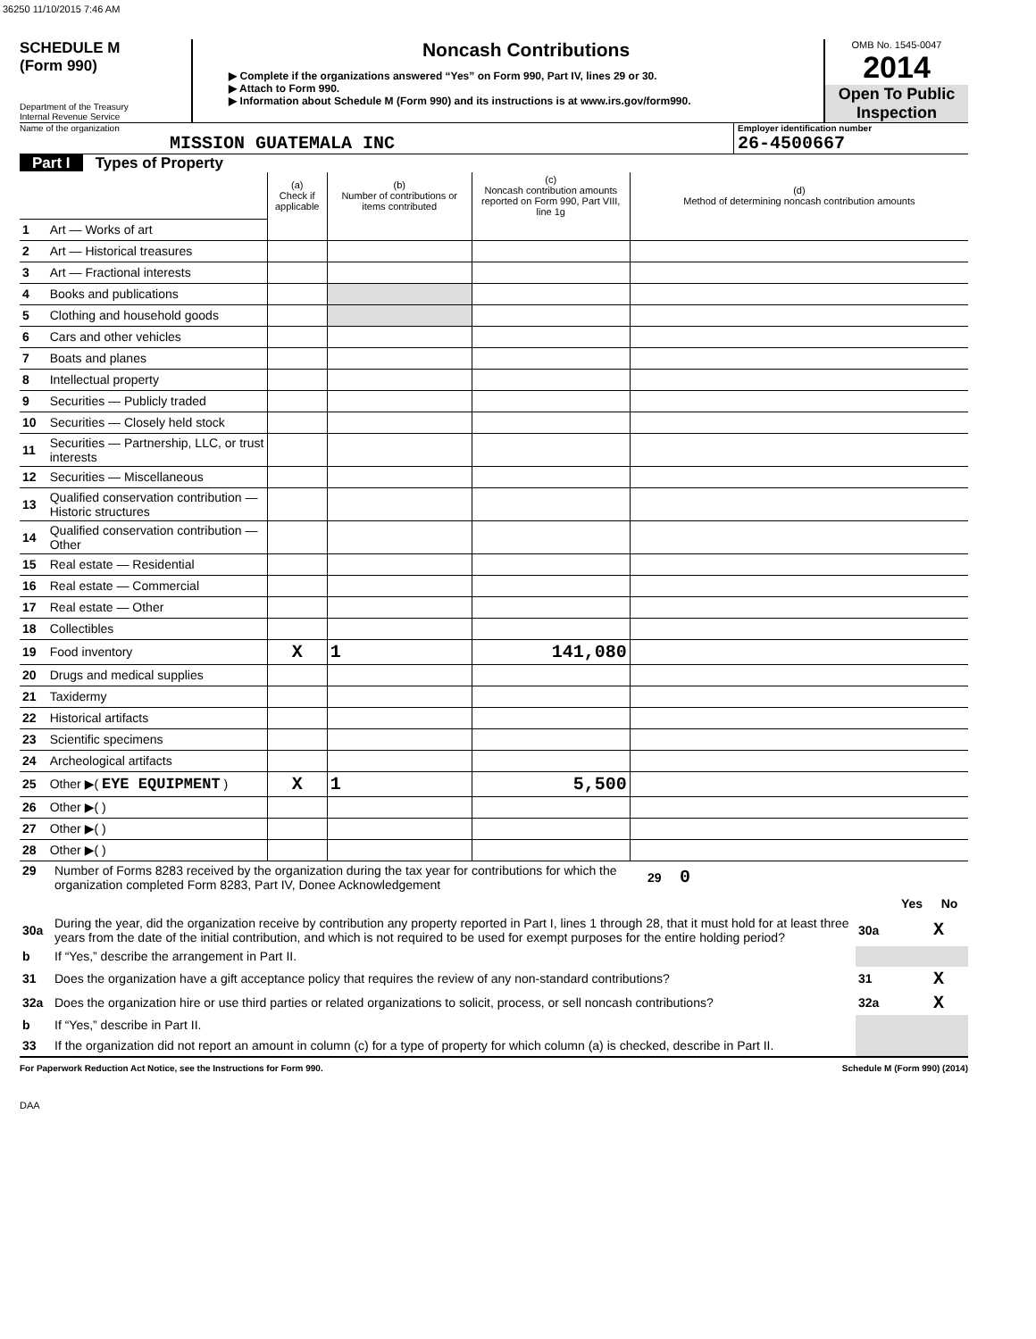36250 11/10/2015 7:46 AM
SCHEDULE M
(Form 990)
Department of the Treasury
Internal Revenue Service
Noncash Contributions
▶ Complete if the organizations answered “Yes” on Form 990, Part IV, lines 29 or 30.
▶ Attach to Form 990.
▶ Information about Schedule M (Form 990) and its instructions is at www.irs.gov/form990.
OMB No. 1545-0047
2014
Open To Public Inspection
Name of the organization
MISSION GUATEMALA INC
Employer identification number
26-4500667
Part I Types of Property
| | | (a) Check if applicable | (b) Number of contributions or items contributed | (c) Noncash contribution amounts reported on Form 990, Part VIII, line 1g | (d) Method of determining noncash contribution amounts |
| 1 | Art — Works of art | | | | |
| 2 | Art — Historical treasures | | | | |
| 3 | Art — Fractional interests | | | | |
| 4 | Books and publications | | | | |
| 5 | Clothing and household goods | | | | |
| 6 | Cars and other vehicles | | | | |
| 7 | Boats and planes | | | | |
| 8 | Intellectual property | | | | |
| 9 | Securities — Publicly traded | | | | |
| 10 | Securities — Closely held stock | | | | |
| 11 | Securities — Partnership, LLC, or trust interests | | | | |
| 12 | Securities — Miscellaneous | | | | |
| 13 | Qualified conservation contribution — Historic structures | | | | |
| 14 | Qualified conservation contribution — Other | | | | |
| 15 | Real estate — Residential | | | | |
| 16 | Real estate — Commercial | | | | |
| 17 | Real estate — Other | | | | |
| 18 | Collectibles | | | | |
| 19 | Food inventory | X | 1 | 141,080 | |
| 20 | Drugs and medical supplies | | | | |
| 21 | Taxidermy | | | | |
| 22 | Historical artifacts | | | | |
| 23 | Scientific specimens | | | | |
| 24 | Archeological artifacts | | | | |
| 25 | Other ▶( EYE EQUIPMENT ) | X | 1 | 5,500 | |
| 26 | Other ▶( ) | | | | |
| 27 | Other ▶( ) | | | | |
| 28 | Other ▶( ) | | | | |
| 29 | Number of Forms 8283 received by the organization during the tax year for contributions for which the organization completed Form 8283, Part IV, Donee Acknowledgement | 29 | 0 |
| | | | Yes | No |
| 30a | During the year, did the organization receive by contribution any property reported in Part I, lines 1 through 28, that it must hold for at least three years from the date of the initial contribution, and which is not required to be used for exempt purposes for the entire holding period? | 30a | | X |
| b | If “Yes,” describe the arrangement in Part II. | | | |
| 31 | Does the organization have a gift acceptance policy that requires the review of any non-standard contributions? | 31 | | X |
| 32a | Does the organization hire or use third parties or related organizations to solicit, process, or sell noncash contributions? | 32a | | X |
| b | If “Yes,” describe in Part II. | | | |
| 33 | If the organization did not report an amount in column (c) for a type of property for which column (a) is checked, describe in Part II. | | | |
For Paperwork Reduction Act Notice, see the Instructions for Form 990. Schedule M (Form 990) (2014)
DAA